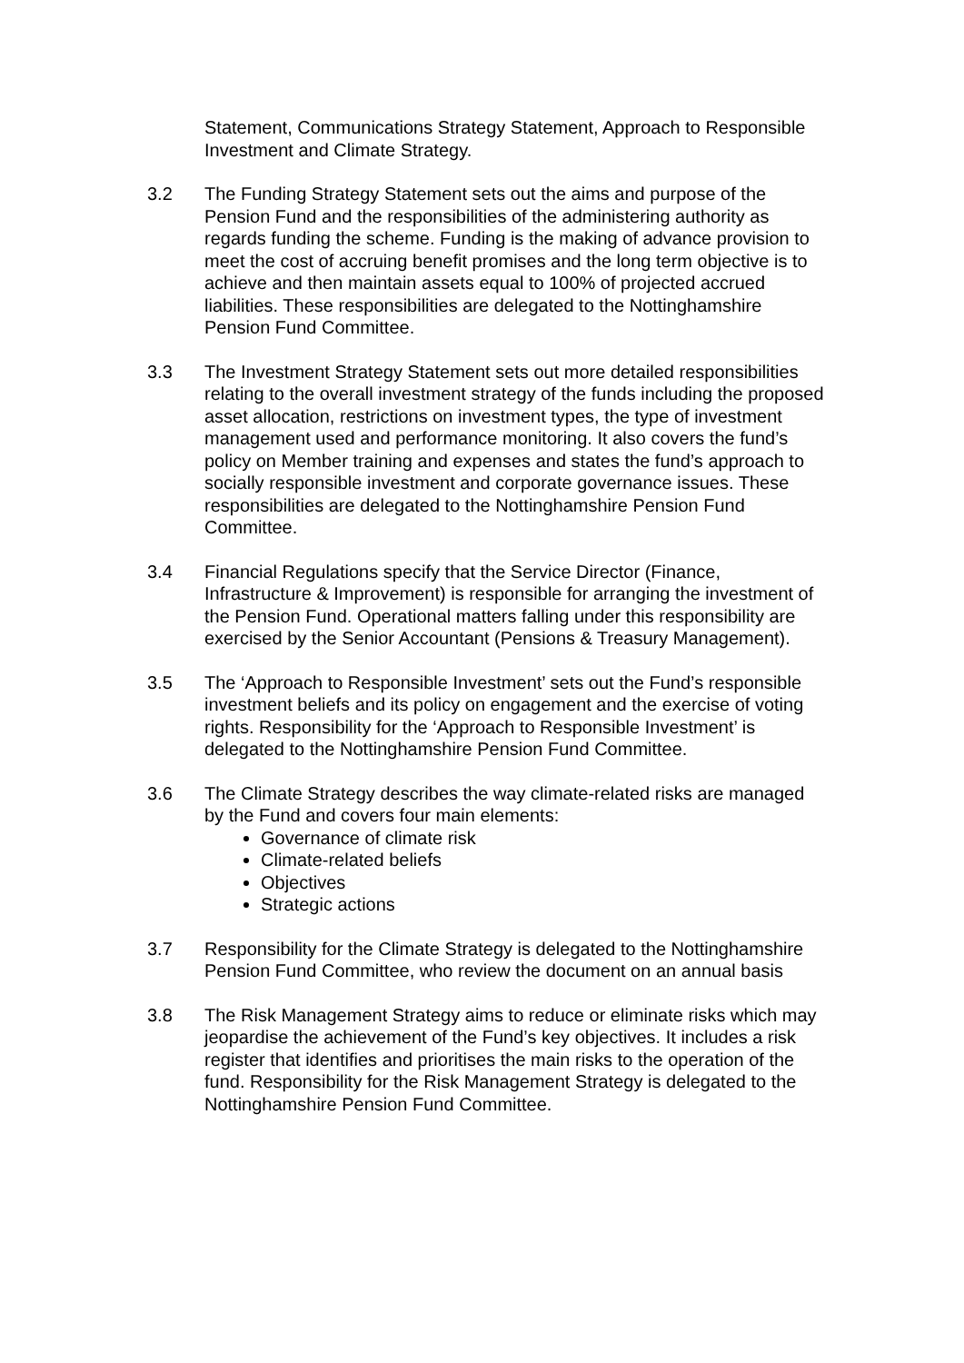Statement, Communications Strategy Statement, Approach to Responsible Investment and Climate Strategy.
3.2 The Funding Strategy Statement sets out the aims and purpose of the Pension Fund and the responsibilities of the administering authority as regards funding the scheme. Funding is the making of advance provision to meet the cost of accruing benefit promises and the long term objective is to achieve and then maintain assets equal to 100% of projected accrued liabilities. These responsibilities are delegated to the Nottinghamshire Pension Fund Committee.
3.3 The Investment Strategy Statement sets out more detailed responsibilities relating to the overall investment strategy of the funds including the proposed asset allocation, restrictions on investment types, the type of investment management used and performance monitoring. It also covers the fund’s policy on Member training and expenses and states the fund’s approach to socially responsible investment and corporate governance issues. These responsibilities are delegated to the Nottinghamshire Pension Fund Committee.
3.4 Financial Regulations specify that the Service Director (Finance, Infrastructure & Improvement) is responsible for arranging the investment of the Pension Fund. Operational matters falling under this responsibility are exercised by the Senior Accountant (Pensions & Treasury Management).
3.5 The ‘Approach to Responsible Investment’ sets out the Fund’s responsible investment beliefs and its policy on engagement and the exercise of voting rights. Responsibility for the ‘Approach to Responsible Investment’ is delegated to the Nottinghamshire Pension Fund Committee.
3.6 The Climate Strategy describes the way climate-related risks are managed by the Fund and covers four main elements:
Governance of climate risk
Climate-related beliefs
Objectives
Strategic actions
3.7 Responsibility for the Climate Strategy is delegated to the Nottinghamshire Pension Fund Committee, who review the document on an annual basis
3.8 The Risk Management Strategy aims to reduce or eliminate risks which may jeopardise the achievement of the Fund’s key objectives. It includes a risk register that identifies and prioritises the main risks to the operation of the fund. Responsibility for the Risk Management Strategy is delegated to the Nottinghamshire Pension Fund Committee.